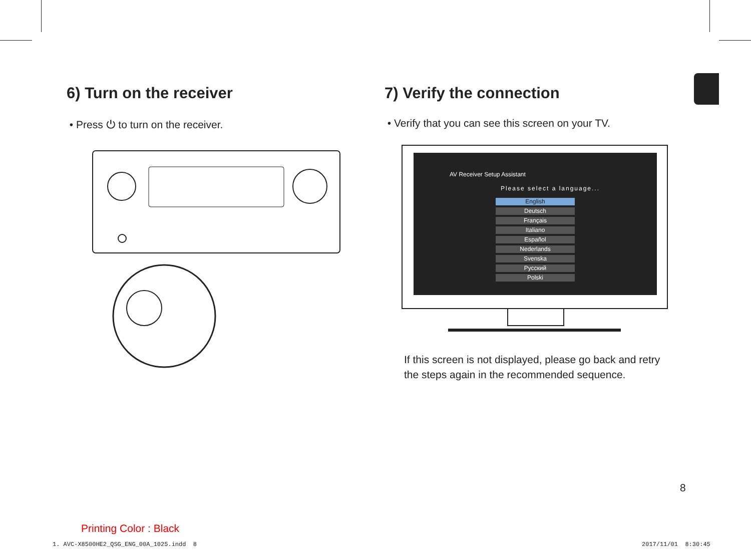6) Turn on the receiver
• Press ⏻ to turn on the receiver.
7) Verify the connection
• Verify that you can see this screen on your TV.
AV Receiver Setup Assistant
Please select a language...
English
Deutsch
Français
Italiano
Español
Nederlands
Svenska
Русский
Polski
If this screen is not displayed, please go back and retry
the steps again in the recommended sequence.
8
Printing Color : Black
1. AVC-X8500HE2_QSG_ENG_00A_1025.indd 8
2017/11/01 8:30:45